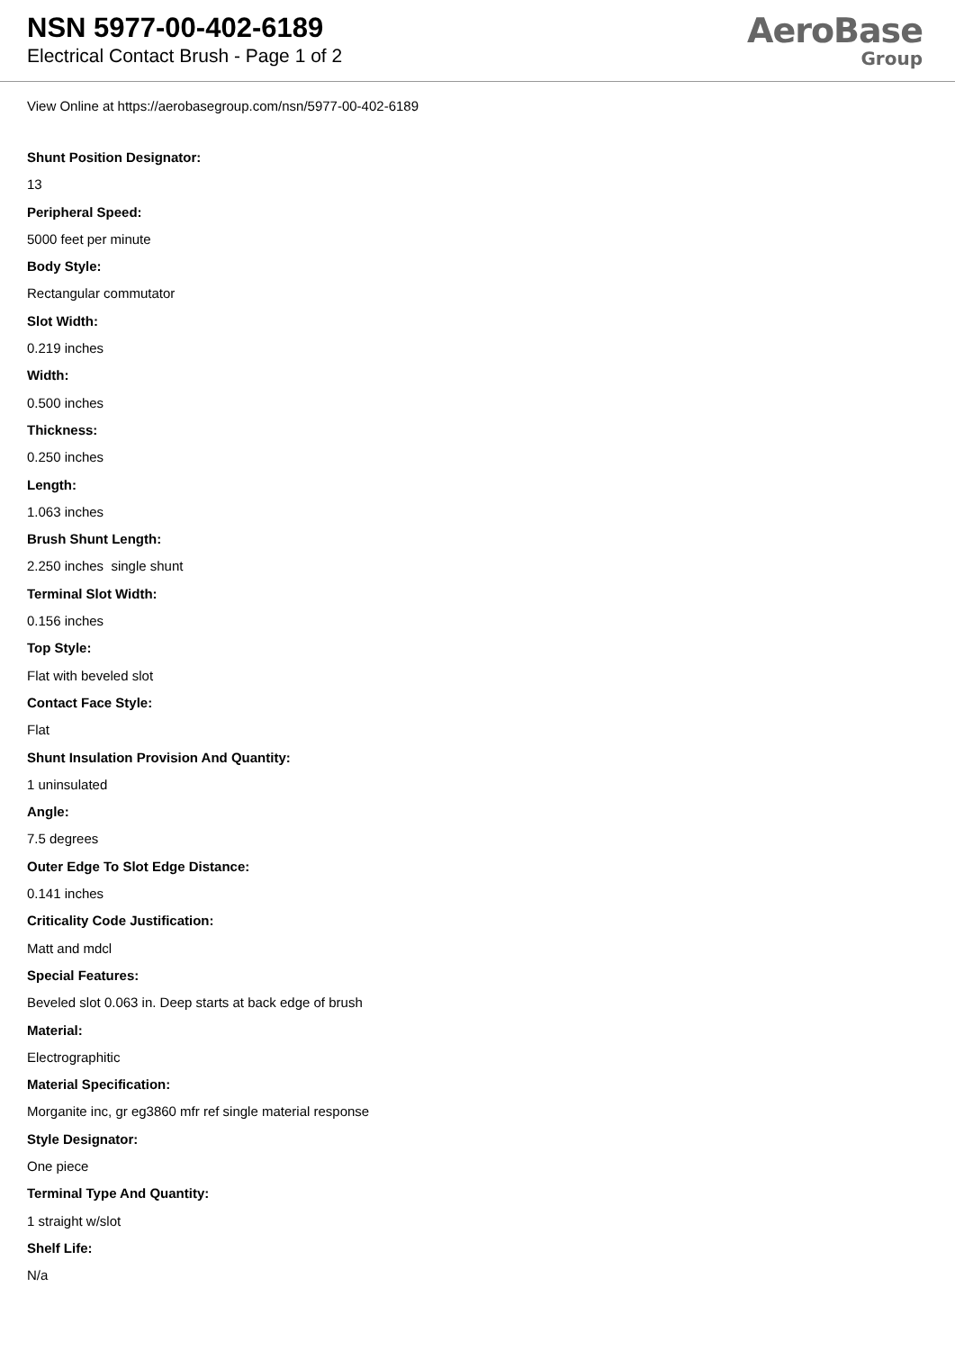NSN 5977-00-402-6189
Electrical Contact Brush - Page 1 of 2
AeroBase
Group
View Online at https://aerobasegroup.com/nsn/5977-00-402-6189
Shunt Position Designator:
13
Peripheral Speed:
5000 feet per minute
Body Style:
Rectangular commutator
Slot Width:
0.219 inches
Width:
0.500 inches
Thickness:
0.250 inches
Length:
1.063 inches
Brush Shunt Length:
2.250 inches single shunt
Terminal Slot Width:
0.156 inches
Top Style:
Flat with beveled slot
Contact Face Style:
Flat
Shunt Insulation Provision And Quantity:
1 uninsulated
Angle:
7.5 degrees
Outer Edge To Slot Edge Distance:
0.141 inches
Criticality Code Justification:
Matt and mdcl
Special Features:
Beveled slot 0.063 in. Deep starts at back edge of brush
Material:
Electrographitic
Material Specification:
Morganite inc, gr eg3860 mfr ref single material response
Style Designator:
One piece
Terminal Type And Quantity:
1 straight w/slot
Shelf Life:
N/a